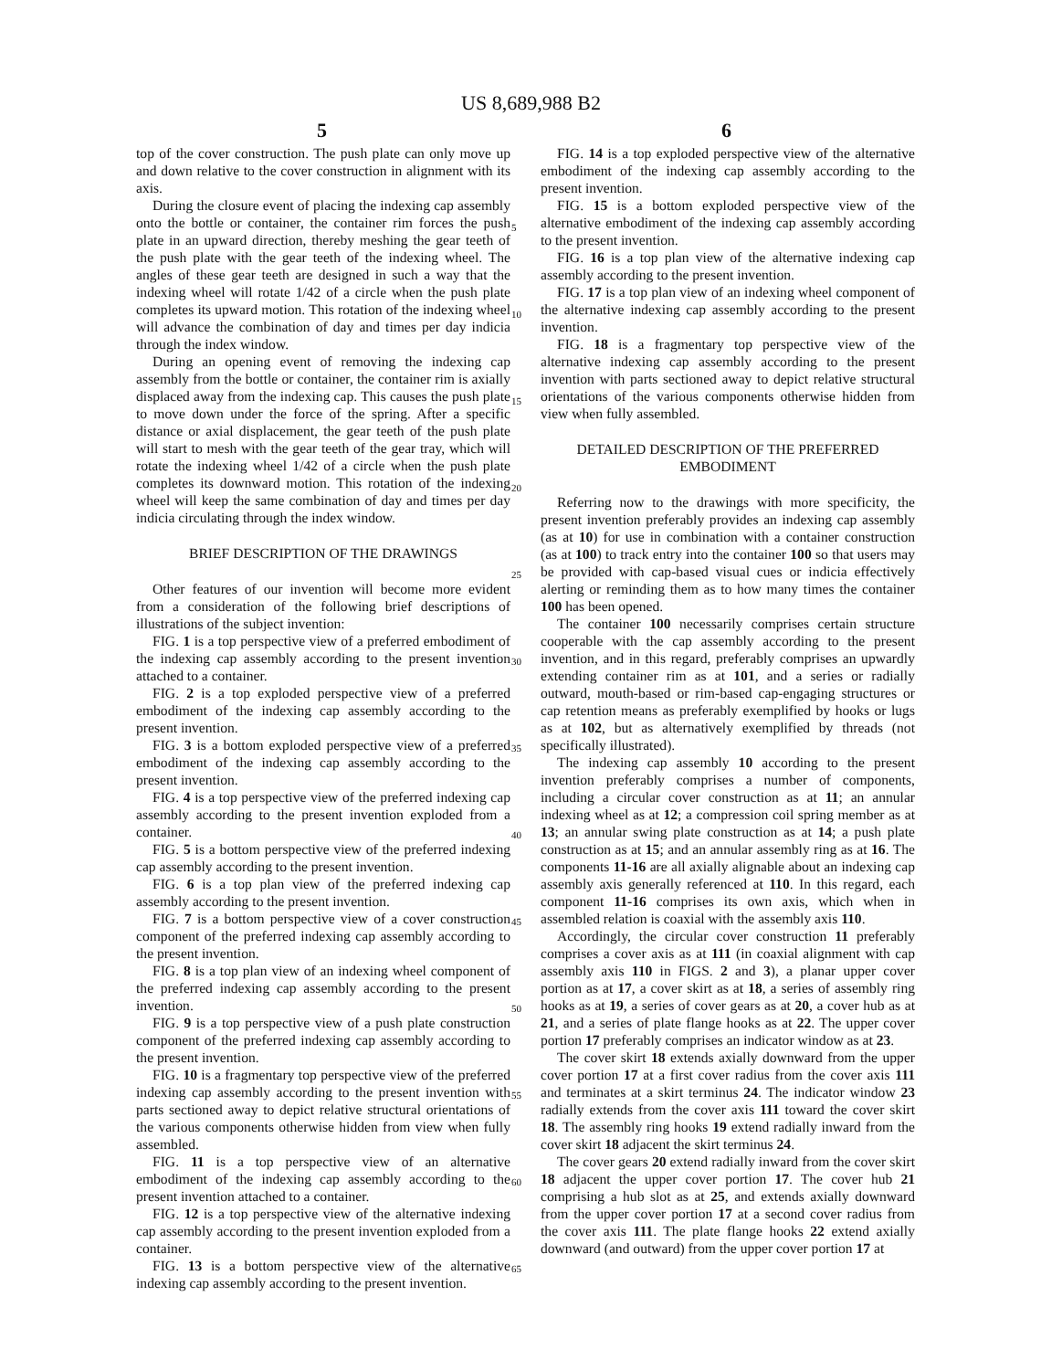US 8,689,988 B2
5 6
top of the cover construction. The push plate can only move up and down relative to the cover construction in alignment with its axis.
During the closure event of placing the indexing cap assembly onto the bottle or container, the container rim forces the push plate in an upward direction, thereby meshing the gear teeth of the push plate with the gear teeth of the indexing wheel. The angles of these gear teeth are designed in such a way that the indexing wheel will rotate 1/42 of a circle when the push plate completes its upward motion. This rotation of the indexing wheel will advance the combination of day and times per day indicia through the index window.
During an opening event of removing the indexing cap assembly from the bottle or container, the container rim is axially displaced away from the indexing cap. This causes the push plate to move down under the force of the spring. After a specific distance or axial displacement, the gear teeth of the push plate will start to mesh with the gear teeth of the gear tray, which will rotate the indexing wheel 1/42 of a circle when the push plate completes its downward motion. This rotation of the indexing wheel will keep the same combination of day and times per day indicia circulating through the index window.
BRIEF DESCRIPTION OF THE DRAWINGS
Other features of our invention will become more evident from a consideration of the following brief descriptions of illustrations of the subject invention:
FIG. 1 is a top perspective view of a preferred embodiment of the indexing cap assembly according to the present invention attached to a container.
FIG. 2 is a top exploded perspective view of a preferred embodiment of the indexing cap assembly according to the present invention.
FIG. 3 is a bottom exploded perspective view of a preferred embodiment of the indexing cap assembly according to the present invention.
FIG. 4 is a top perspective view of the preferred indexing cap assembly according to the present invention exploded from a container.
FIG. 5 is a bottom perspective view of the preferred indexing cap assembly according to the present invention.
FIG. 6 is a top plan view of the preferred indexing cap assembly according to the present invention.
FIG. 7 is a bottom perspective view of a cover construction component of the preferred indexing cap assembly according to the present invention.
FIG. 8 is a top plan view of an indexing wheel component of the preferred indexing cap assembly according to the present invention.
FIG. 9 is a top perspective view of a push plate construction component of the preferred indexing cap assembly according to the present invention.
FIG. 10 is a fragmentary top perspective view of the preferred indexing cap assembly according to the present invention with parts sectioned away to depict relative structural orientations of the various components otherwise hidden from view when fully assembled.
FIG. 11 is a top perspective view of an alternative embodiment of the indexing cap assembly according to the present invention attached to a container.
FIG. 12 is a top perspective view of the alternative indexing cap assembly according to the present invention exploded from a container.
FIG. 13 is a bottom perspective view of the alternative indexing cap assembly according to the present invention.
FIG. 14 is a top exploded perspective view of the alternative embodiment of the indexing cap assembly according to the present invention.
FIG. 15 is a bottom exploded perspective view of the alternative embodiment of the indexing cap assembly according to the present invention.
FIG. 16 is a top plan view of the alternative indexing cap assembly according to the present invention.
FIG. 17 is a top plan view of an indexing wheel component of the alternative indexing cap assembly according to the present invention.
FIG. 18 is a fragmentary top perspective view of the alternative indexing cap assembly according to the present invention with parts sectioned away to depict relative structural orientations of the various components otherwise hidden from view when fully assembled.
DETAILED DESCRIPTION OF THE PREFERRED EMBODIMENT
Referring now to the drawings with more specificity, the present invention preferably provides an indexing cap assembly (as at 10) for use in combination with a container construction (as at 100) to track entry into the container 100 so that users may be provided with cap-based visual cues or indicia effectively alerting or reminding them as to how many times the container 100 has been opened.
The container 100 necessarily comprises certain structure cooperable with the cap assembly according to the present invention, and in this regard, preferably comprises an upwardly extending container rim as at 101, and a series or radially outward, mouth-based or rim-based cap-engaging structures or cap retention means as preferably exemplified by hooks or lugs as at 102, but as alternatively exemplified by threads (not specifically illustrated).
The indexing cap assembly 10 according to the present invention preferably comprises a number of components, including a circular cover construction as at 11; an annular indexing wheel as at 12; a compression coil spring member as at 13; an annular swing plate construction as at 14; a push plate construction as at 15; and an annular assembly ring as at 16. The components 11-16 are all axially alignable about an indexing cap assembly axis generally referenced at 110. In this regard, each component 11-16 comprises its own axis, which when in assembled relation is coaxial with the assembly axis 110.
Accordingly, the circular cover construction 11 preferably comprises a cover axis as at 111 (in coaxial alignment with cap assembly axis 110 in FIGS. 2 and 3), a planar upper cover portion as at 17, a cover skirt as at 18, a series of assembly ring hooks as at 19, a series of cover gears as at 20, a cover hub as at 21, and a series of plate flange hooks as at 22. The upper cover portion 17 preferably comprises an indicator window as at 23.
The cover skirt 18 extends axially downward from the upper cover portion 17 at a first cover radius from the cover axis 111 and terminates at a skirt terminus 24. The indicator window 23 radially extends from the cover axis 111 toward the cover skirt 18. The assembly ring hooks 19 extend radially inward from the cover skirt 18 adjacent the skirt terminus 24.
The cover gears 20 extend radially inward from the cover skirt 18 adjacent the upper cover portion 17. The cover hub 21 comprising a hub slot as at 25, and extends axially downward from the upper cover portion 17 at a second cover radius from the cover axis 111. The plate flange hooks 22 extend axially downward (and outward) from the upper cover portion 17 at
5
10
15
20
25
30
35
40
45
50
55
60
65